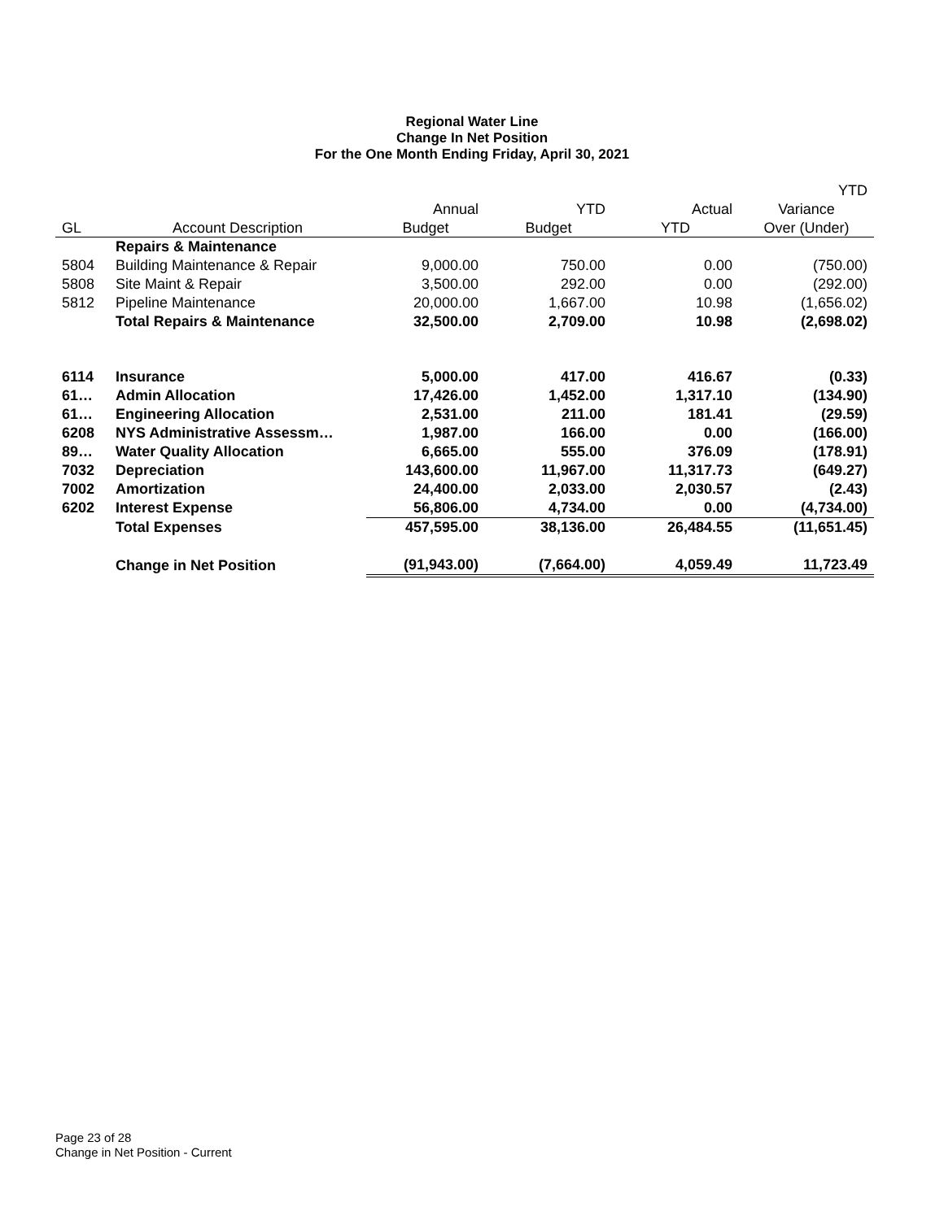Regional Water Line
Change In Net Position
For the One Month Ending Friday, April 30, 2021
| | | | | | YTD |
| --- | --- | --- | --- | --- | --- |
| | | Annual | YTD | Actual | Variance |
| GL | Account Description | Budget | Budget | YTD | Over (Under) |
| | Repairs & Maintenance | | | | |
| 5804 | Building Maintenance & Repair | 9,000.00 | 750.00 | 0.00 | (750.00) |
| 5808 | Site Maint & Repair | 3,500.00 | 292.00 | 0.00 | (292.00) |
| 5812 | Pipeline Maintenance | 20,000.00 | 1,667.00 | 10.98 | (1,656.02) |
| | Total Repairs & Maintenance | 32,500.00 | 2,709.00 | 10.98 | (2,698.02) |
| 6114 | Insurance | 5,000.00 | 417.00 | 416.67 | (0.33) |
| 61… | Admin Allocation | 17,426.00 | 1,452.00 | 1,317.10 | (134.90) |
| 61… | Engineering Allocation | 2,531.00 | 211.00 | 181.41 | (29.59) |
| 6208 | NYS Administrative Assessm… | 1,987.00 | 166.00 | 0.00 | (166.00) |
| 89… | Water Quality Allocation | 6,665.00 | 555.00 | 376.09 | (178.91) |
| 7032 | Depreciation | 143,600.00 | 11,967.00 | 11,317.73 | (649.27) |
| 7002 | Amortization | 24,400.00 | 2,033.00 | 2,030.57 | (2.43) |
| 6202 | Interest Expense | 56,806.00 | 4,734.00 | 0.00 | (4,734.00) |
| | Total Expenses | 457,595.00 | 38,136.00 | 26,484.55 | (11,651.45) |
| | Change in Net Position | (91,943.00) | (7,664.00) | 4,059.49 | 11,723.49 |
Page 23 of 28
Change in Net Position - Current